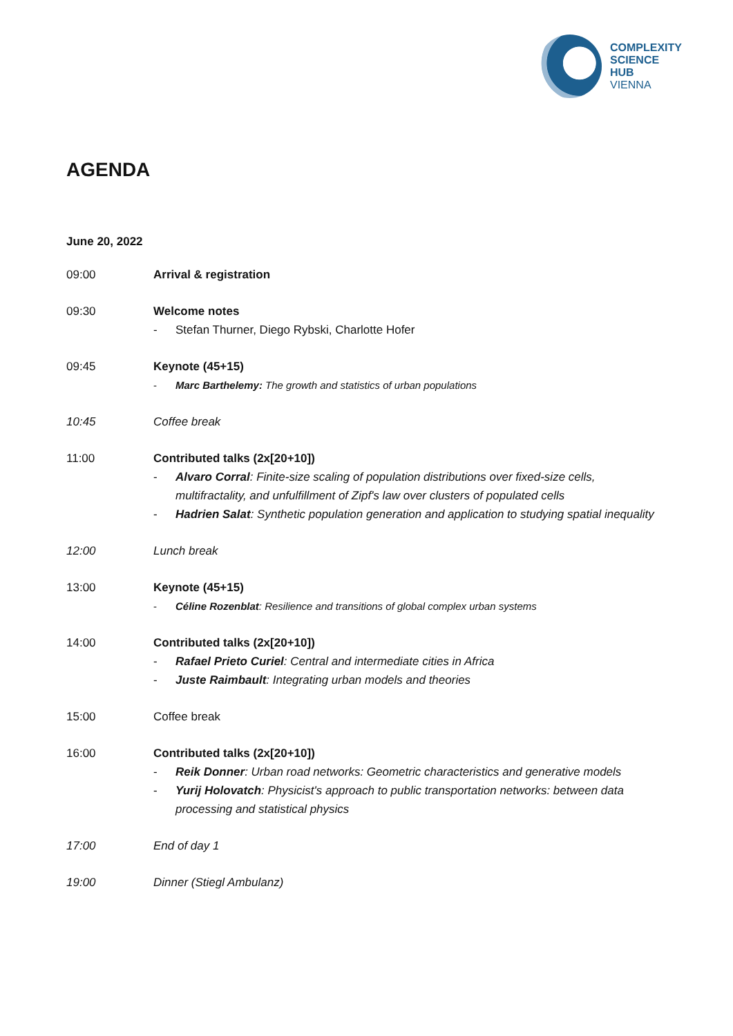COMPLEXITY
SCIENCE
HUB
VIENNA
AGENDA
June 20, 2022
09:00 Arrival & registration
09:30 Welcome notes
- Stefan Thurner, Diego Rybski, Charlotte Hofer
09:45 Keynote (45+15)
- Marc Barthelemy: The growth and statistics of urban populations
10:45 Coffee break
11:00 Contributed talks (2x[20+10])
- Alvaro Corral: Finite-size scaling of population distributions over fixed-size cells, multifractality, and unfulfillment of Zipf's law over clusters of populated cells
- Hadrien Salat: Synthetic population generation and application to studying spatial inequality
12:00 Lunch break
13:00 Keynote (45+15)
- Céline Rozenblat: Resilience and transitions of global complex urban systems
14:00 Contributed talks (2x[20+10])
- Rafael Prieto Curiel: Central and intermediate cities in Africa
- Juste Raimbault: Integrating urban models and theories
15:00 Coffee break
16:00 Contributed talks (2x[20+10])
- Reik Donner: Urban road networks: Geometric characteristics and generative models
- Yurij Holovatch: Physicist's approach to public transportation networks: between data processing and statistical physics
17:00 End of day 1
19:00 Dinner (Stiegl Ambulanz)